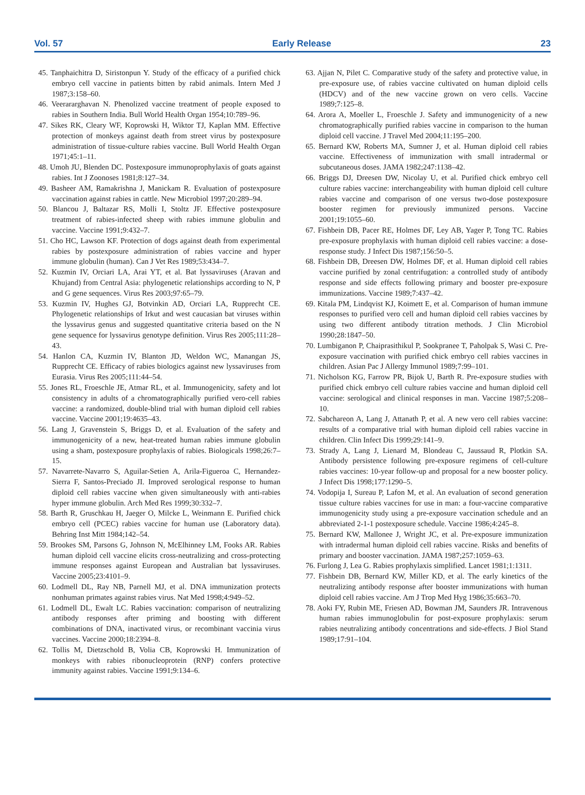Vol. 57 Early Release 23
45. Tanphaichitra D, Siristonpun Y. Study of the efficacy of a purified chick embryo cell vaccine in patients bitten by rabid animals. Intern Med J 1987;3:158–60.
46. Veerararghavan N. Phenolized vaccine treatment of people exposed to rabies in Southern India. Bull World Health Organ 1954;10:789–96.
47. Sikes RK, Cleary WF, Koprowski H, Wiktor TJ, Kaplan MM. Effective protection of monkeys against death from street virus by postexposure administration of tissue-culture rabies vaccine. Bull World Health Organ 1971;45:1–11.
48. Umoh JU, Blenden DC. Postexposure immunoprophylaxis of goats against rabies. Int J Zoonoses 1981;8:127–34.
49. Basheer AM, Ramakrishna J, Manickam R. Evaluation of postexposure vaccination against rabies in cattle. New Microbiol 1997;20:289–94.
50. Blancou J, Baltazar RS, Molli I, Stoltz JF. Effective postexposure treatment of rabies-infected sheep with rabies immune globulin and vaccine. Vaccine 1991;9:432–7.
51. Cho HC, Lawson KF. Protection of dogs against death from experimental rabies by postexposure administration of rabies vaccine and hyper immune globulin (human). Can J Vet Res 1989;53:434–7.
52. Kuzmin IV, Orciari LA, Arai YT, et al. Bat lyssaviruses (Aravan and Khujand) from Central Asia: phylogenetic relationships according to N, P and G gene sequences. Virus Res 2003;97:65–79.
53. Kuzmin IV, Hughes GJ, Botvinkin AD, Orciari LA, Rupprecht CE. Phylogenetic relationships of Irkut and west caucasian bat viruses within the lyssavirus genus and suggested quantitative criteria based on the N gene sequence for lyssavirus genotype definition. Virus Res 2005;111:28–43.
54. Hanlon CA, Kuzmin IV, Blanton JD, Weldon WC, Manangan JS, Rupprecht CE. Efficacy of rabies biologics against new lyssaviruses from Eurasia. Virus Res 2005;111:44–54.
55. Jones RL, Froeschle JE, Atmar RL, et al. Immunogenicity, safety and lot consistency in adults of a chromatographically purified vero-cell rabies vaccine: a randomized, double-blind trial with human diploid cell rabies vaccine. Vaccine 2001;19:4635–43.
56. Lang J, Gravenstein S, Briggs D, et al. Evaluation of the safety and immunogenicity of a new, heat-treated human rabies immune globulin using a sham, postexposure prophylaxis of rabies. Biologicals 1998;26:7–15.
57. Navarrete-Navarro S, Aguilar-Setien A, Arila-Figueroa C, Hernandez-Sierra F, Santos-Preciado JI. Improved serological response to human diploid cell rabies vaccine when given simultaneously with anti-rabies hyper immune globulin. Arch Med Res 1999;30:332–7.
58. Barth R, Gruschkau H, Jaeger O, Milcke L, Weinmann E. Purified chick embryo cell (PCEC) rabies vaccine for human use (Laboratory data). Behring Inst Mitt 1984;142–54.
59. Brookes SM, Parsons G, Johnson N, McElhinney LM, Fooks AR. Rabies human diploid cell vaccine elicits cross-neutralizing and cross-protecting immune responses against European and Australian bat lyssaviruses. Vaccine 2005;23:4101–9.
60. Lodmell DL, Ray NB, Parnell MJ, et al. DNA immunization protects nonhuman primates against rabies virus. Nat Med 1998;4:949–52.
61. Lodmell DL, Ewalt LC. Rabies vaccination: comparison of neutralizing antibody responses after priming and boosting with different combinations of DNA, inactivated virus, or recombinant vaccinia virus vaccines. Vaccine 2000;18:2394–8.
62. Tollis M, Dietzschold B, Volia CB, Koprowski H. Immunization of monkeys with rabies ribonucleoprotein (RNP) confers protective immunity against rabies. Vaccine 1991;9:134–6.
63. Ajjan N, Pilet C. Comparative study of the safety and protective value, in pre-exposure use, of rabies vaccine cultivated on human diploid cells (HDCV) and of the new vaccine grown on vero cells. Vaccine 1989;7:125–8.
64. Arora A, Moeller L, Froeschle J. Safety and immunogenicity of a new chromatographically purified rabies vaccine in comparison to the human diploid cell vaccine. J Travel Med 2004;11:195–200.
65. Bernard KW, Roberts MA, Sumner J, et al. Human diploid cell rabies vaccine. Effectiveness of immunization with small intradermal or subcutaneous doses. JAMA 1982;247:1138–42.
66. Briggs DJ, Dreesen DW, Nicolay U, et al. Purified chick embryo cell culture rabies vaccine: interchangeability with human diploid cell culture rabies vaccine and comparison of one versus two-dose postexposure booster regimen for previously immunized persons. Vaccine 2001;19:1055–60.
67. Fishbein DB, Pacer RE, Holmes DF, Ley AB, Yager P, Tong TC. Rabies pre-exposure prophylaxis with human diploid cell rabies vaccine: a dose-response study. J Infect Dis 1987;156:50–5.
68. Fishbein DB, Dreesen DW, Holmes DF, et al. Human diploid cell rabies vaccine purified by zonal centrifugation: a controlled study of antibody response and side effects following primary and booster pre-exposure immunizations. Vaccine 1989;7:437–42.
69. Kitala PM, Lindqvist KJ, Koimett E, et al. Comparison of human immune responses to purified vero cell and human diploid cell rabies vaccines by using two different antibody titration methods. J Clin Microbiol 1990;28:1847–50.
70. Lumbiganon P, Chaiprasithikul P, Sookpranee T, Paholpak S, Wasi C. Pre-exposure vaccination with purified chick embryo cell rabies vaccines in children. Asian Pac J Allergy Immunol 1989;7:99–101.
71. Nicholson KG, Farrow PR, Bijok U, Barth R. Pre-exposure studies with purified chick embryo cell culture rabies vaccine and human diploid cell vaccine: serological and clinical responses in man. Vaccine 1987;5:208–10.
72. Sabchareon A, Lang J, Attanath P, et al. A new vero cell rabies vaccine: results of a comparative trial with human diploid cell rabies vaccine in children. Clin Infect Dis 1999;29:141–9.
73. Strady A, Lang J, Lienard M, Blondeau C, Jaussaud R, Plotkin SA. Antibody persistence following pre-exposure regimens of cell-culture rabies vaccines: 10-year follow-up and proposal for a new booster policy. J Infect Dis 1998;177:1290–5.
74. Vodopija I, Sureau P, Lafon M, et al. An evaluation of second generation tissue culture rabies vaccines for use in man: a four-vaccine comparative immunogenicity study using a pre-exposure vaccination schedule and an abbreviated 2-1-1 postexposure schedule. Vaccine 1986;4:245–8.
75. Bernard KW, Mallonee J, Wright JC, et al. Pre-exposure immunization with intradermal human diploid cell rabies vaccine. Risks and benefits of primary and booster vaccination. JAMA 1987;257:1059–63.
76. Furlong J, Lea G. Rabies prophylaxis simplified. Lancet 1981;1:1311.
77. Fishbein DB, Bernard KW, Miller KD, et al. The early kinetics of the neutralizing antibody response after booster immunizations with human diploid cell rabies vaccine. Am J Trop Med Hyg 1986;35:663–70.
78. Aoki FY, Rubin ME, Friesen AD, Bowman JM, Saunders JR. Intravenous human rabies immunoglobulin for post-exposure prophylaxis: serum rabies neutralizing antibody concentrations and side-effects. J Biol Stand 1989;17:91–104.